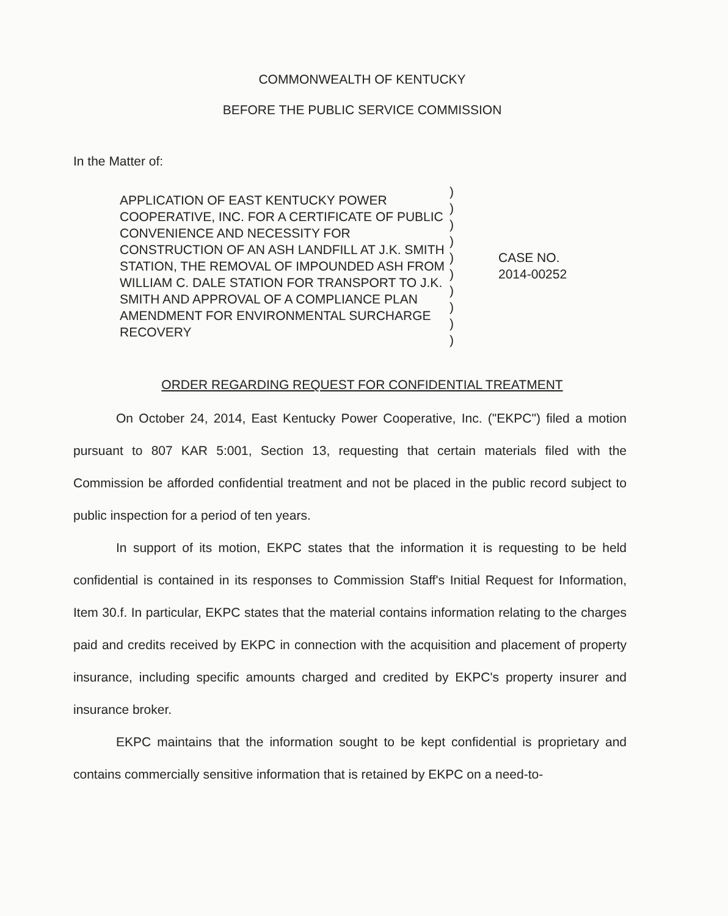COMMONWEALTH OF KENTUCKY
BEFORE THE PUBLIC SERVICE COMMISSION
In the Matter of:
| APPLICATION OF EAST KENTUCKY POWER COOPERATIVE, INC. FOR A CERTIFICATE OF PUBLIC CONVENIENCE AND NECESSITY FOR CONSTRUCTION OF AN ASH LANDFILL AT J.K. SMITH STATION, THE REMOVAL OF IMPOUNDED ASH FROM WILLIAM C. DALE STATION FOR TRANSPORT TO J.K. SMITH AND APPROVAL OF A COMPLIANCE PLAN AMENDMENT FOR ENVIRONMENTAL SURCHARGE RECOVERY | ) | CASE NO. 2014-00252 |
| | ) | |
| | ) | |
| | ) | |
| | ) | |
| | ) | |
| | ) | |
| | ) | |
| | ) | |
| | ) | |
ORDER REGARDING REQUEST FOR CONFIDENTIAL TREATMENT
On October 24, 2014, East Kentucky Power Cooperative, Inc. ("EKPC") filed a motion pursuant to 807 KAR 5:001, Section 13, requesting that certain materials filed with the Commission be afforded confidential treatment and not be placed in the public record subject to public inspection for a period of ten years.
In support of its motion, EKPC states that the information it is requesting to be held confidential is contained in its responses to Commission Staff's Initial Request for Information, Item 30.f. In particular, EKPC states that the material contains information relating to the charges paid and credits received by EKPC in connection with the acquisition and placement of property insurance, including specific amounts charged and credited by EKPC's property insurer and insurance broker.
EKPC maintains that the information sought to be kept confidential is proprietary and contains commercially sensitive information that is retained by EKPC on a need-to-